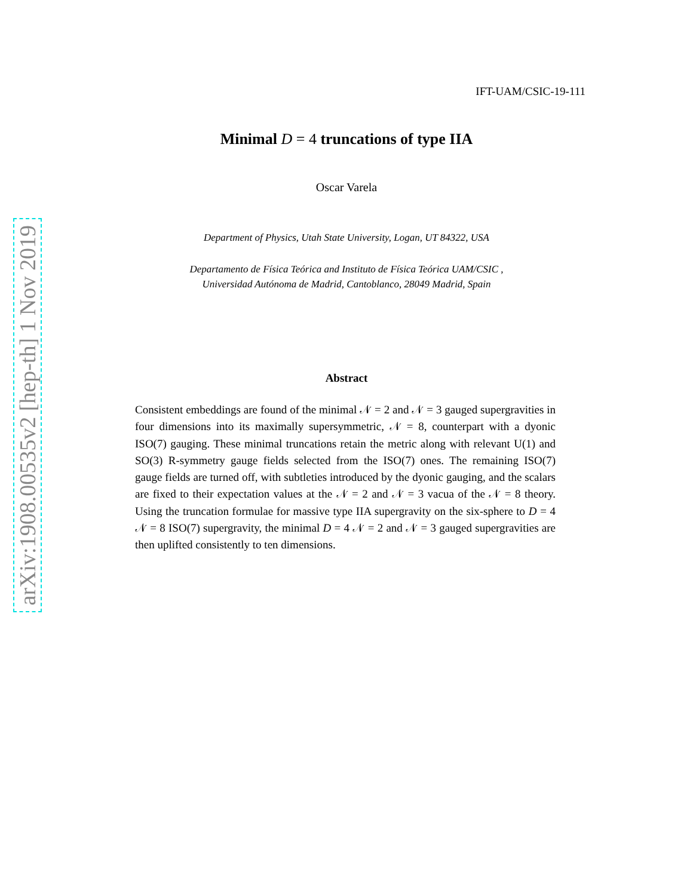arXiv:1908.00535v2 [hep-th] 1 Nov 2019
IFT-UAM/CSIC-19-111
Minimal D = 4 truncations of type IIA
Oscar Varela
Department of Physics, Utah State University, Logan, UT 84322, USA
Departamento de Física Teórica and Instituto de Física Teórica UAM/CSIC ,
Universidad Autónoma de Madrid, Cantoblanco, 28049 Madrid, Spain
Abstract
Consistent embeddings are found of the minimal 𝒩 = 2 and 𝒩 = 3 gauged supergravities in four dimensions into its maximally supersymmetric, 𝒩 = 8, counterpart with a dyonic ISO(7) gauging. These minimal truncations retain the metric along with relevant U(1) and SO(3) R-symmetry gauge fields selected from the ISO(7) ones. The remaining ISO(7) gauge fields are turned off, with subtleties introduced by the dyonic gauging, and the scalars are fixed to their expectation values at the 𝒩 = 2 and 𝒩 = 3 vacua of the 𝒩 = 8 theory. Using the truncation formulae for massive type IIA supergravity on the six-sphere to D = 4 𝒩 = 8 ISO(7) supergravity, the minimal D = 4 𝒩 = 2 and 𝒩 = 3 gauged supergravities are then uplifted consistently to ten dimensions.